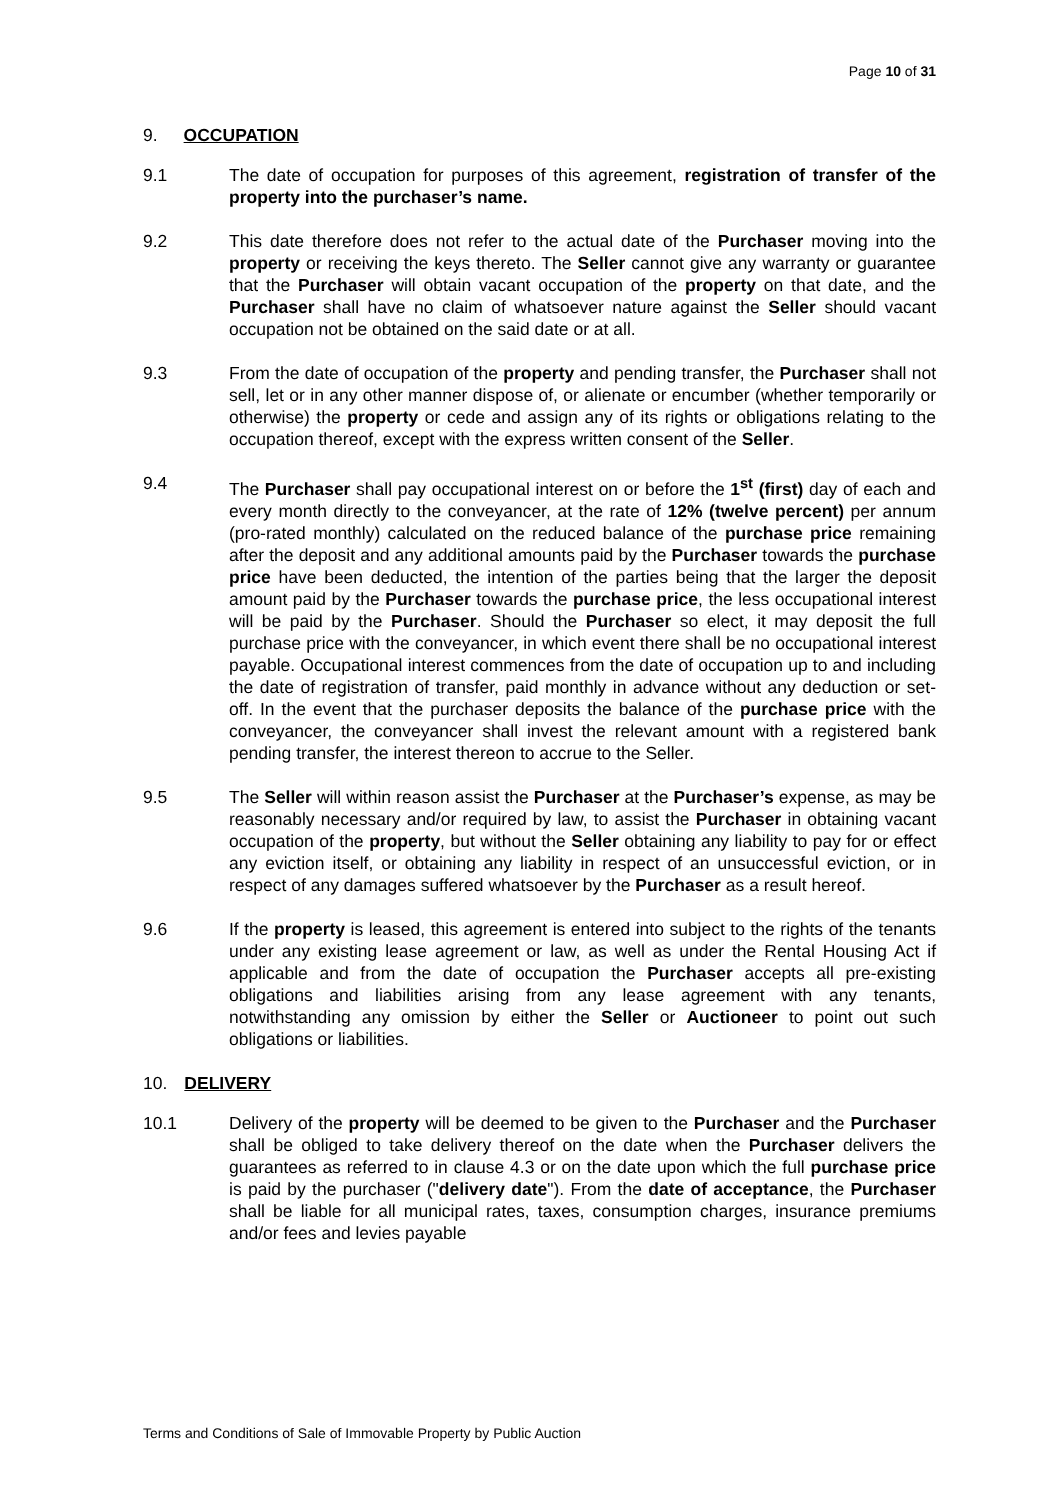Page 10 of 31
9. OCCUPATION
9.1 The date of occupation for purposes of this agreement, registration of transfer of the property into the purchaser’s name.
9.2 This date therefore does not refer to the actual date of the Purchaser moving into the property or receiving the keys thereto. The Seller cannot give any warranty or guarantee that the Purchaser will obtain vacant occupation of the property on that date, and the Purchaser shall have no claim of whatsoever nature against the Seller should vacant occupation not be obtained on the said date or at all.
9.3 From the date of occupation of the property and pending transfer, the Purchaser shall not sell, let or in any other manner dispose of, or alienate or encumber (whether temporarily or otherwise) the property or cede and assign any of its rights or obligations relating to the occupation thereof, except with the express written consent of the Seller.
9.4 The Purchaser shall pay occupational interest on or before the 1<sup>st</sup> (first) day of each and every month directly to the conveyancer, at the rate of 12% (twelve percent) per annum (pro-rated monthly) calculated on the reduced balance of the purchase price remaining after the deposit and any additional amounts paid by the Purchaser towards the purchase price have been deducted, the intention of the parties being that the larger the deposit amount paid by the Purchaser towards the purchase price, the less occupational interest will be paid by the Purchaser. Should the Purchaser so elect, it may deposit the full purchase price with the conveyancer, in which event there shall be no occupational interest payable. Occupational interest commences from the date of occupation up to and including the date of registration of transfer, paid monthly in advance without any deduction or set-off. In the event that the purchaser deposits the balance of the purchase price with the conveyancer, the conveyancer shall invest the relevant amount with a registered bank pending transfer, the interest thereon to accrue to the Seller.
9.5 The Seller will within reason assist the Purchaser at the Purchaser’s expense, as may be reasonably necessary and/or required by law, to assist the Purchaser in obtaining vacant occupation of the property, but without the Seller obtaining any liability to pay for or effect any eviction itself, or obtaining any liability in respect of an unsuccessful eviction, or in respect of any damages suffered whatsoever by the Purchaser as a result hereof.
9.6 If the property is leased, this agreement is entered into subject to the rights of the tenants under any existing lease agreement or law, as well as under the Rental Housing Act if applicable and from the date of occupation the Purchaser accepts all pre-existing obligations and liabilities arising from any lease agreement with any tenants, notwithstanding any omission by either the Seller or Auctioneer to point out such obligations or liabilities.
10. DELIVERY
10.1 Delivery of the property will be deemed to be given to the Purchaser and the Purchaser shall be obliged to take delivery thereof on the date when the Purchaser delivers the guarantees as referred to in clause 4.3 or on the date upon which the full purchase price is paid by the purchaser ("delivery date"). From the date of acceptance, the Purchaser shall be liable for all municipal rates, taxes, consumption charges, insurance premiums and/or fees and levies payable
Terms and Conditions of Sale of Immovable Property by Public Auction